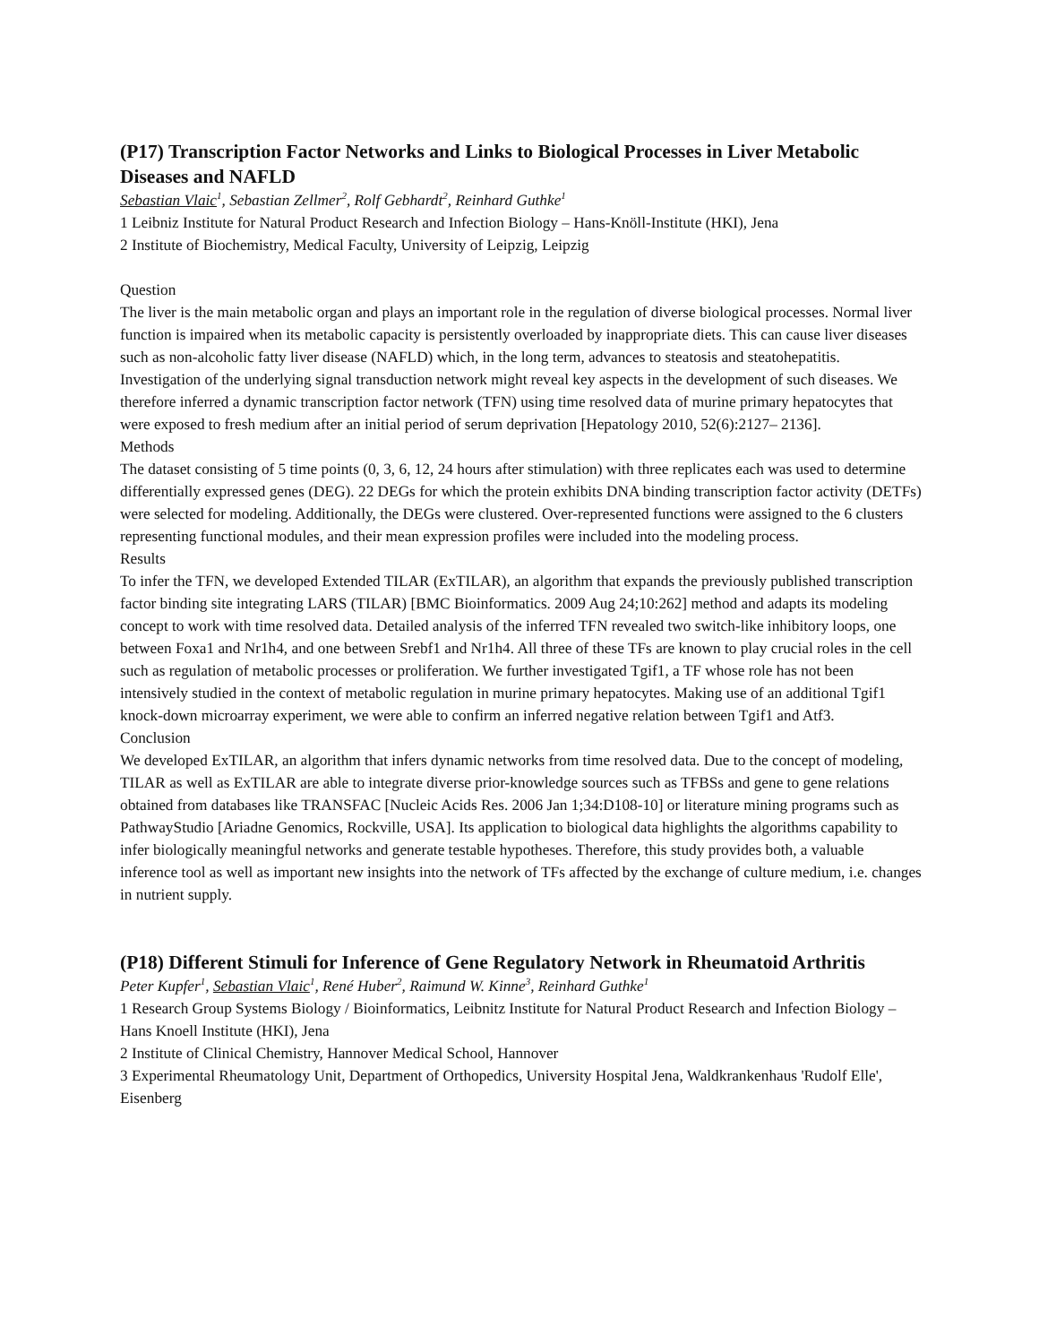(P17) Transcription Factor Networks and Links to Biological Processes in Liver Metabolic Diseases and NAFLD
Sebastian Vlaic<sup>1</sup>, Sebastian Zellmer<sup>2</sup>, Rolf Gebhardt<sup>2</sup>, Reinhard Guthke<sup>1</sup>
1 Leibniz Institute for Natural Product Research and Infection Biology – Hans-Knöll-Institute (HKI), Jena
2 Institute of Biochemistry, Medical Faculty, University of Leipzig, Leipzig
Question
The liver is the main metabolic organ and plays an important role in the regulation of diverse biological processes. Normal liver function is impaired when its metabolic capacity is persistently overloaded by inappropriate diets. This can cause liver diseases such as non-alcoholic fatty liver disease (NAFLD) which, in the long term, advances to steatosis and steatohepatitis. Investigation of the underlying signal transduction network might reveal key aspects in the development of such diseases. We therefore inferred a dynamic transcription factor network (TFN) using time resolved data of murine primary hepatocytes that were exposed to fresh medium after an initial period of serum deprivation [Hepatology 2010, 52(6):2127– 2136].
Methods
The dataset consisting of 5 time points (0, 3, 6, 12, 24 hours after stimulation) with three replicates each was used to determine differentially expressed genes (DEG). 22 DEGs for which the protein exhibits DNA binding transcription factor activity (DETFs) were selected for modeling. Additionally, the DEGs were clustered. Over-represented functions were assigned to the 6 clusters representing functional modules, and their mean expression profiles were included into the modeling process.
Results
To infer the TFN, we developed Extended TILAR (ExTILAR), an algorithm that expands the previously published transcription factor binding site integrating LARS (TILAR) [BMC Bioinformatics. 2009 Aug 24;10:262] method and adapts its modeling concept to work with time resolved data. Detailed analysis of the inferred TFN revealed two switch-like inhibitory loops, one between Foxa1 and Nr1h4, and one between Srebf1 and Nr1h4. All three of these TFs are known to play crucial roles in the cell such as regulation of metabolic processes or proliferation. We further investigated Tgif1, a TF whose role has not been intensively studied in the context of metabolic regulation in murine primary hepatocytes. Making use of an additional Tgif1 knock-down microarray experiment, we were able to confirm an inferred negative relation between Tgif1 and Atf3.
Conclusion
We developed ExTILAR, an algorithm that infers dynamic networks from time resolved data. Due to the concept of modeling, TILAR as well as ExTILAR are able to integrate diverse prior-knowledge sources such as TFBSs and gene to gene relations obtained from databases like TRANSFAC [Nucleic Acids Res. 2006 Jan 1;34:D108-10] or literature mining programs such as PathwayStudio [Ariadne Genomics, Rockville, USA]. Its application to biological data highlights the algorithms capability to infer biologically meaningful networks and generate testable hypotheses. Therefore, this study provides both, a valuable inference tool as well as important new insights into the network of TFs affected by the exchange of culture medium, i.e. changes in nutrient supply.
(P18) Different Stimuli for Inference of Gene Regulatory Network in Rheumatoid Arthritis
Peter Kupfer<sup>1</sup>, Sebastian Vlaic<sup>1</sup>, René Huber<sup>2</sup>, Raimund W. Kinne<sup>3</sup>, Reinhard Guthke<sup>1</sup>
1 Research Group Systems Biology / Bioinformatics, Leibnitz Institute for Natural Product Research and Infection Biology – Hans Knoell Institute (HKI), Jena
2 Institute of Clinical Chemistry, Hannover Medical School, Hannover
3 Experimental Rheumatology Unit, Department of Orthopedics, University Hospital Jena, Waldkrankenhaus 'Rudolf Elle', Eisenberg